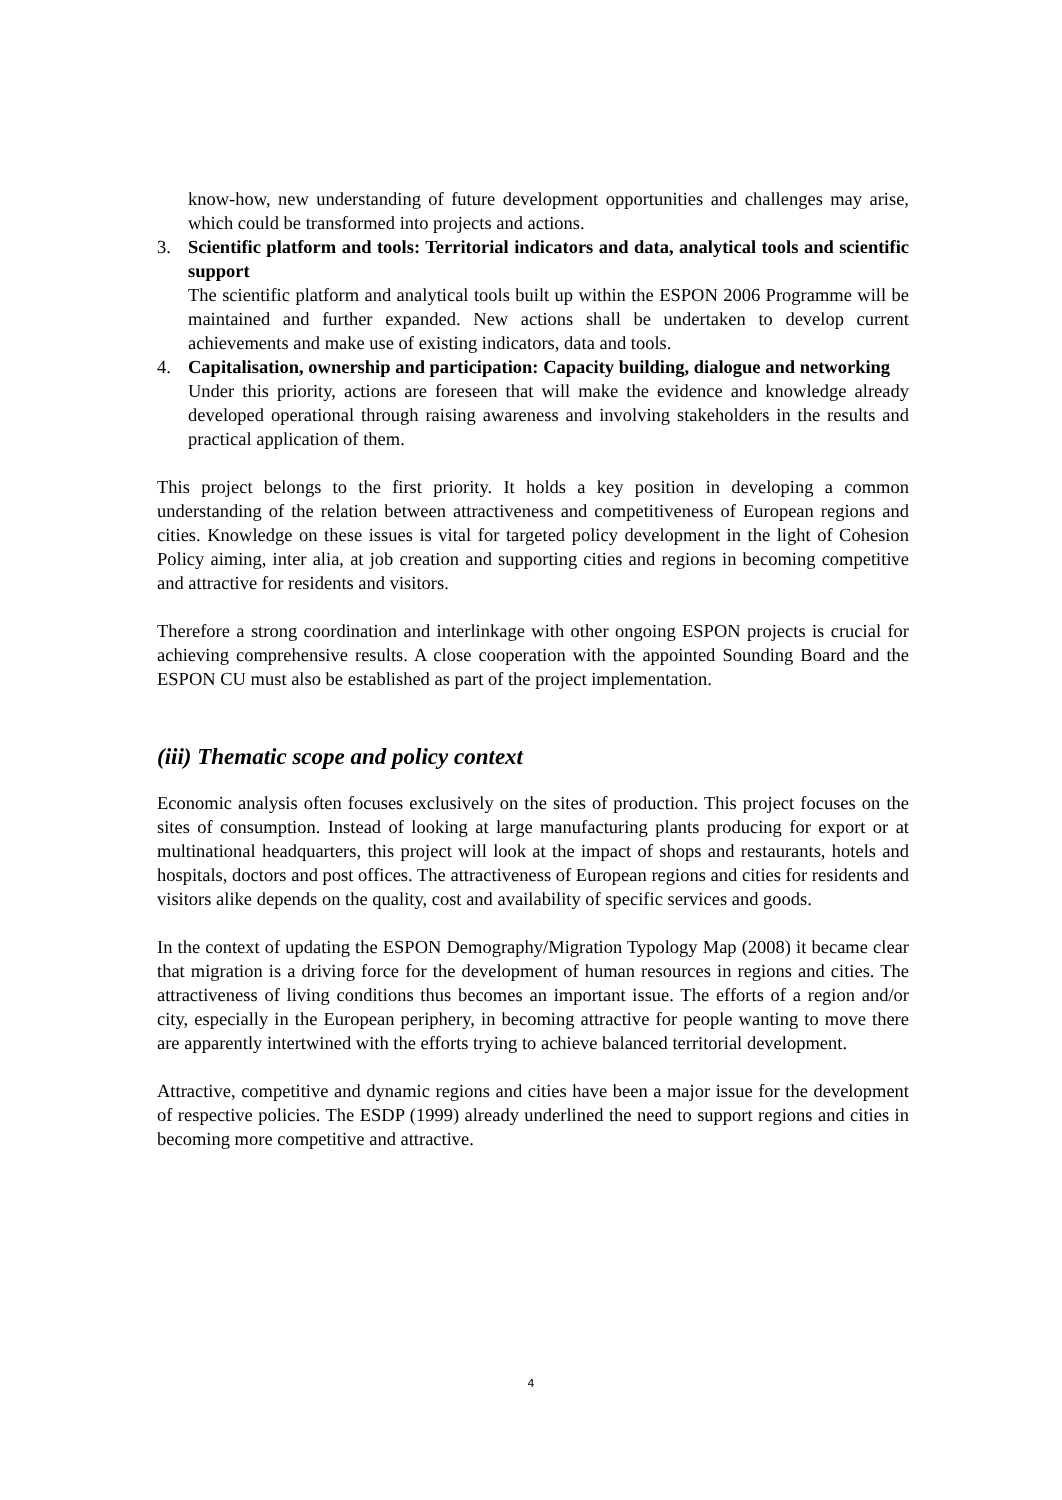know-how, new understanding of future development opportunities and challenges may arise, which could be transformed into projects and actions.
3. Scientific platform and tools: Territorial indicators and data, analytical tools and scientific support
The scientific platform and analytical tools built up within the ESPON 2006 Programme will be maintained and further expanded. New actions shall be undertaken to develop current achievements and make use of existing indicators, data and tools.
4. Capitalisation, ownership and participation: Capacity building, dialogue and networking
Under this priority, actions are foreseen that will make the evidence and knowledge already developed operational through raising awareness and involving stakeholders in the results and practical application of them.
This project belongs to the first priority. It holds a key position in developing a common understanding of the relation between attractiveness and competitiveness of European regions and cities. Knowledge on these issues is vital for targeted policy development in the light of Cohesion Policy aiming, inter alia, at job creation and supporting cities and regions in becoming competitive and attractive for residents and visitors.
Therefore a strong coordination and interlinkage with other ongoing ESPON projects is crucial for achieving comprehensive results. A close cooperation with the appointed Sounding Board and the ESPON CU must also be established as part of the project implementation.
(iii) Thematic scope and policy context
Economic analysis often focuses exclusively on the sites of production. This project focuses on the sites of consumption. Instead of looking at large manufacturing plants producing for export or at multinational headquarters, this project will look at the impact of shops and restaurants, hotels and hospitals, doctors and post offices. The attractiveness of European regions and cities for residents and visitors alike depends on the quality, cost and availability of specific services and goods.
In the context of updating the ESPON Demography/Migration Typology Map (2008) it became clear that migration is a driving force for the development of human resources in regions and cities. The attractiveness of living conditions thus becomes an important issue. The efforts of a region and/or city, especially in the European periphery, in becoming attractive for people wanting to move there are apparently intertwined with the efforts trying to achieve balanced territorial development.
Attractive, competitive and dynamic regions and cities have been a major issue for the development of respective policies. The ESDP (1999) already underlined the need to support regions and cities in becoming more competitive and attractive.
4